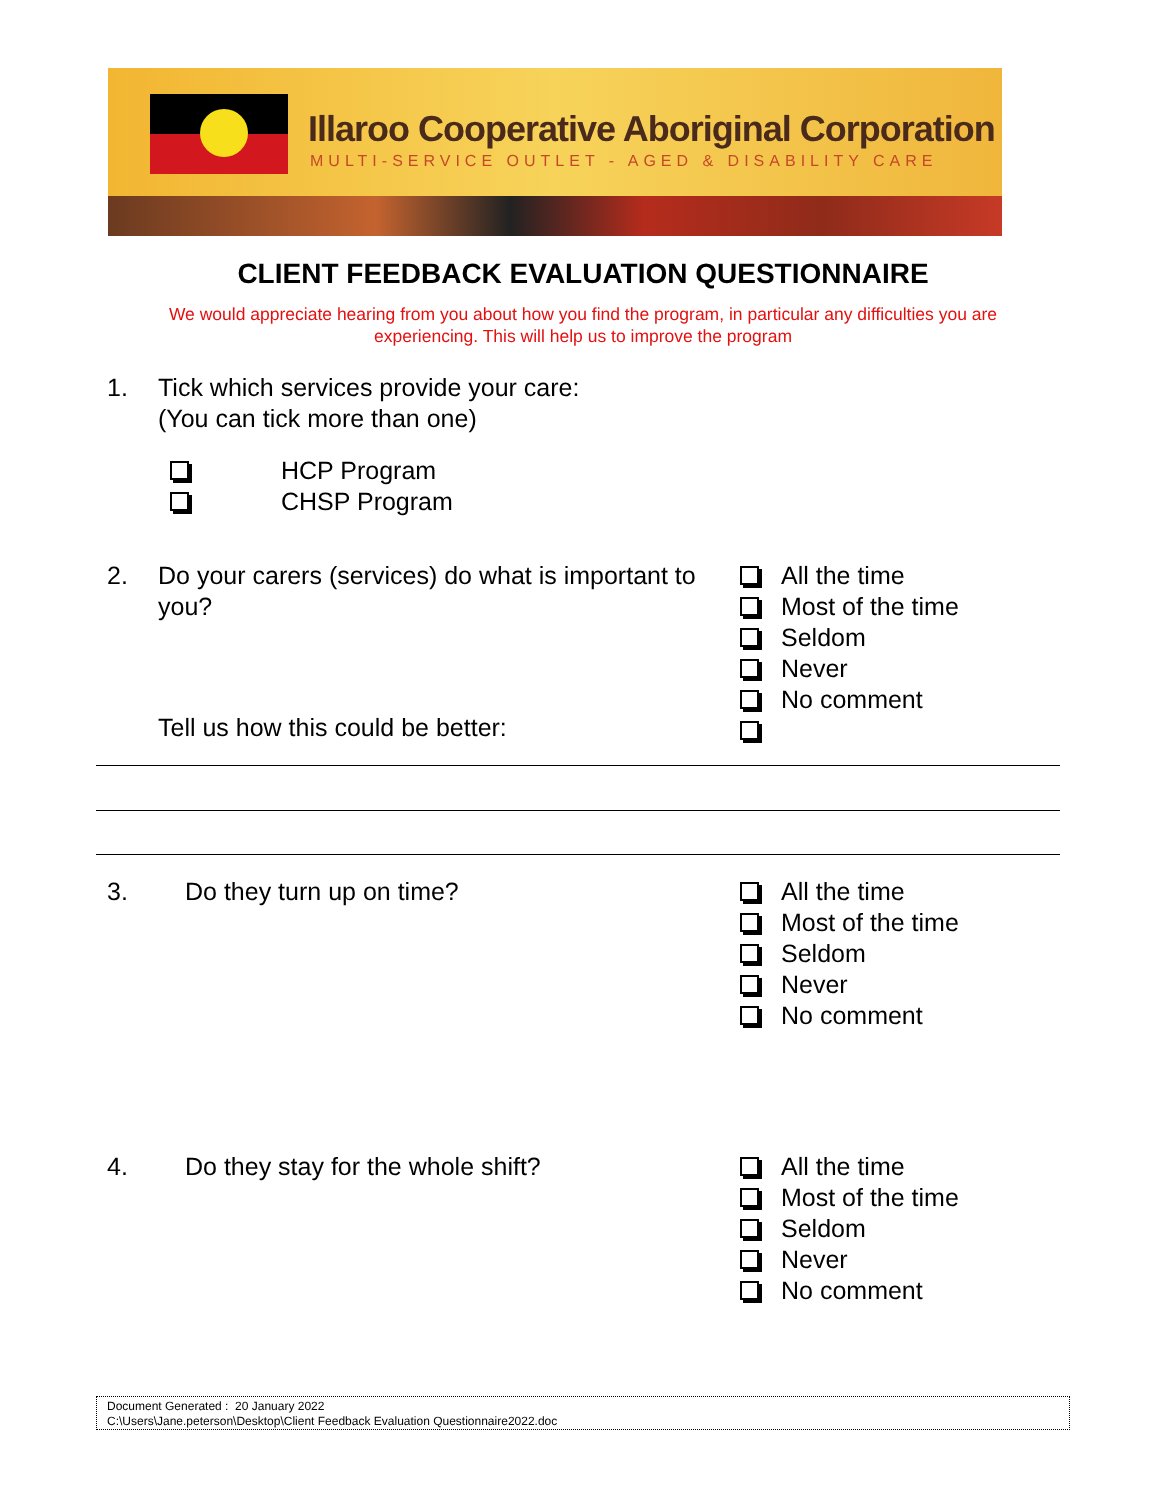Illaroo Cooperative Aboriginal Corporation
MULTI-SERVICE OUTLET - AGED & DISABILITY CARE
CLIENT FEEDBACK EVALUATION QUESTIONNAIRE
We would appreciate hearing from you about how you find the program, in particular any difficulties you are experiencing. This will help us to improve the program
1.
Tick which services provide your care:
(You can tick more than one)
HCP Program
CHSP Program
2.
Do your carers (services) do what is important to you?
All the time
Most of the time
Seldom
Never
No comment
Tell us how this could be better:
3. Do they turn up on time?
All the time
Most of the time
Seldom
Never
No comment
4.
Do they stay for the whole shift?
All the time
Most of the time
Seldom
Never
No comment
Document Generated : 20 January 2022
C:\Users\Jane.peterson\Desktop\Client Feedback Evaluation Questionnaire2022.doc